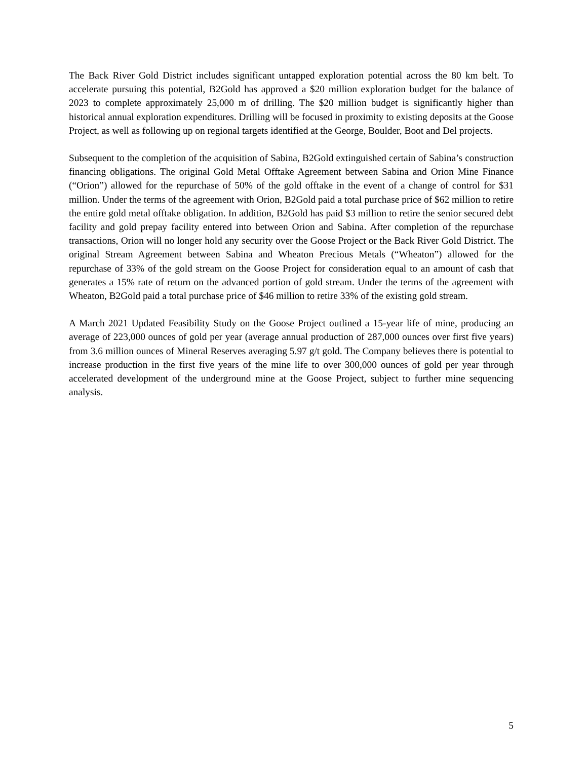The Back River Gold District includes significant untapped exploration potential across the 80 km belt. To accelerate pursuing this potential, B2Gold has approved a $20 million exploration budget for the balance of 2023 to complete approximately 25,000 m of drilling. The $20 million budget is significantly higher than historical annual exploration expenditures. Drilling will be focused in proximity to existing deposits at the Goose Project, as well as following up on regional targets identified at the George, Boulder, Boot and Del projects.
Subsequent to the completion of the acquisition of Sabina, B2Gold extinguished certain of Sabina’s construction financing obligations. The original Gold Metal Offtake Agreement between Sabina and Orion Mine Finance (“Orion”) allowed for the repurchase of 50% of the gold offtake in the event of a change of control for $31 million. Under the terms of the agreement with Orion, B2Gold paid a total purchase price of $62 million to retire the entire gold metal offtake obligation. In addition, B2Gold has paid $3 million to retire the senior secured debt facility and gold prepay facility entered into between Orion and Sabina. After completion of the repurchase transactions, Orion will no longer hold any security over the Goose Project or the Back River Gold District. The original Stream Agreement between Sabina and Wheaton Precious Metals (“Wheaton”) allowed for the repurchase of 33% of the gold stream on the Goose Project for consideration equal to an amount of cash that generates a 15% rate of return on the advanced portion of gold stream. Under the terms of the agreement with Wheaton, B2Gold paid a total purchase price of $46 million to retire 33% of the existing gold stream.
A March 2021 Updated Feasibility Study on the Goose Project outlined a 15-year life of mine, producing an average of 223,000 ounces of gold per year (average annual production of 287,000 ounces over first five years) from 3.6 million ounces of Mineral Reserves averaging 5.97 g/t gold. The Company believes there is potential to increase production in the first five years of the mine life to over 300,000 ounces of gold per year through accelerated development of the underground mine at the Goose Project, subject to further mine sequencing analysis.
5